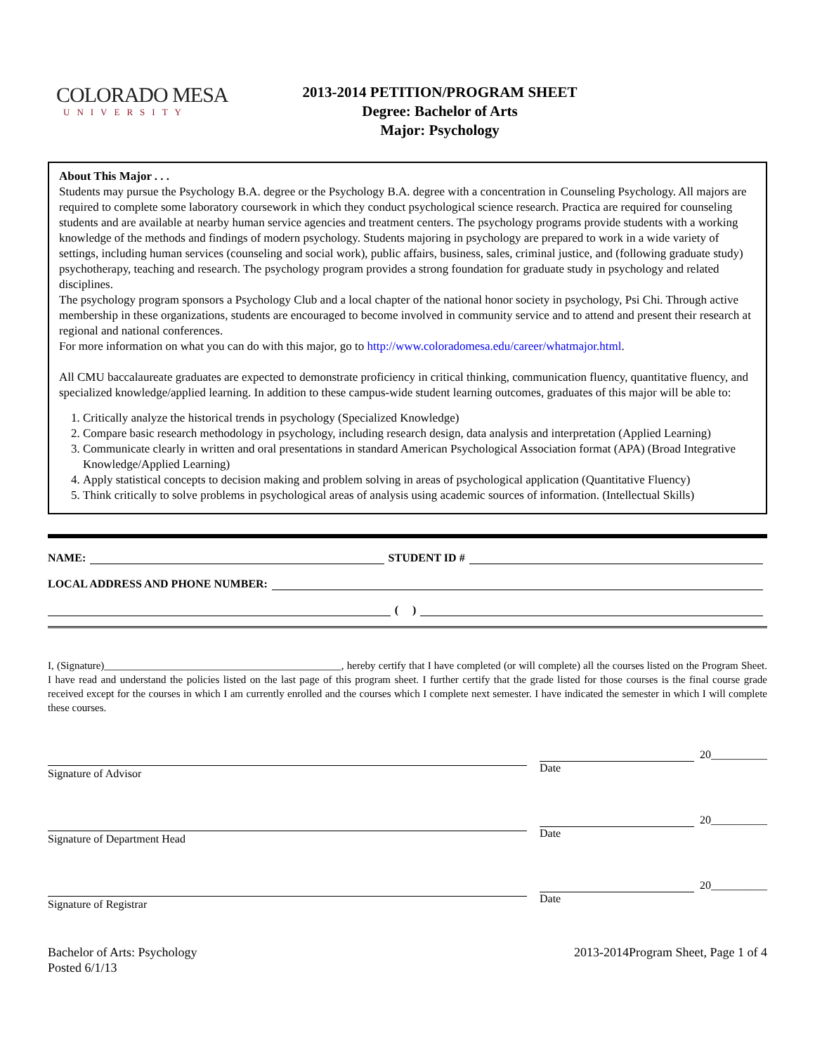COLORADO MESA
UNIVERSITY
2013-2014 PETITION/PROGRAM SHEET
Degree: Bachelor of Arts
Major: Psychology
About This Major . . .
Students may pursue the Psychology B.A. degree or the Psychology B.A. degree with a concentration in Counseling Psychology. All majors are required to complete some laboratory coursework in which they conduct psychological science research. Practica are required for counseling students and are available at nearby human service agencies and treatment centers. The psychology programs provide students with a working knowledge of the methods and findings of modern psychology. Students majoring in psychology are prepared to work in a wide variety of settings, including human services (counseling and social work), public affairs, business, sales, criminal justice, and (following graduate study) psychotherapy, teaching and research. The psychology program provides a strong foundation for graduate study in psychology and related disciplines.
The psychology program sponsors a Psychology Club and a local chapter of the national honor society in psychology, Psi Chi. Through active membership in these organizations, students are encouraged to become involved in community service and to attend and present their research at regional and national conferences.
For more information on what you can do with this major, go to http://www.coloradomesa.edu/career/whatmajor.html.
All CMU baccalaureate graduates are expected to demonstrate proficiency in critical thinking, communication fluency, quantitative fluency, and specialized knowledge/applied learning. In addition to these campus-wide student learning outcomes, graduates of this major will be able to:
1. Critically analyze the historical trends in psychology (Specialized Knowledge)
2. Compare basic research methodology in psychology, including research design, data analysis and interpretation (Applied Learning)
3. Communicate clearly in written and oral presentations in standard American Psychological Association format (APA) (Broad Integrative Knowledge/Applied Learning)
4. Apply statistical concepts to decision making and problem solving in areas of psychological application (Quantitative Fluency)
5. Think critically to solve problems in psychological areas of analysis using academic sources of information. (Intellectual Skills)
NAME: STUDENT ID #
LOCAL ADDRESS AND PHONE NUMBER:
( )
I, (Signature)_____________________________________________, hereby certify that I have completed (or will complete) all the courses listed on the Program Sheet. I have read and understand the policies listed on the last page of this program sheet. I further certify that the grade listed for those courses is the final course grade received except for the courses in which I am currently enrolled and the courses which I complete next semester. I have indicated the semester in which I will complete these courses.
Signature of Advisor
20__________
Date
Signature of Department Head
20__________
Date
Signature of Registrar
20__________
Date
Bachelor of Arts: Psychology
Posted 6/1/13
2013-2014Program Sheet, Page 1 of 4